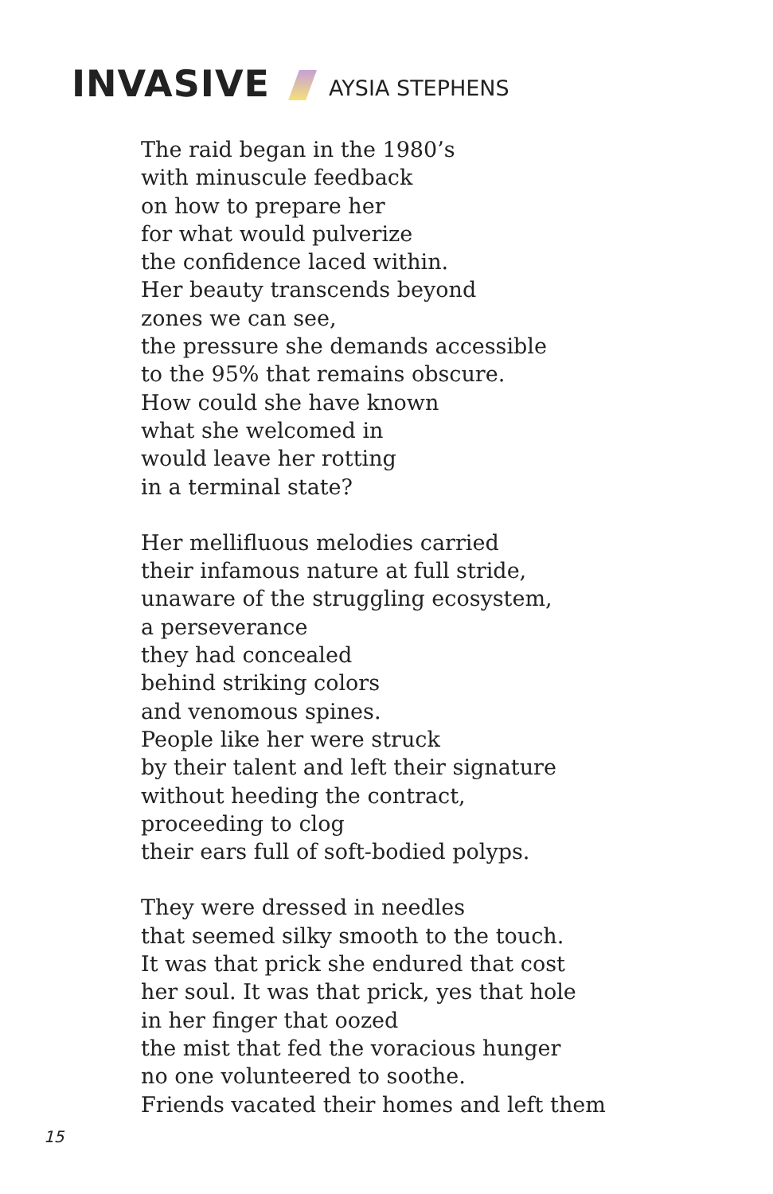INVASIVE AYSIA STEPHENS
The raid began in the 1980’s
with minuscule feedback
on how to prepare her
for what would pulverize
the confidence laced within.
Her beauty transcends beyond
zones we can see,
the pressure she demands accessible
to the 95% that remains obscure.
How could she have known
what she welcomed in
would leave her rotting
in a terminal state?
Her mellifluous melodies carried
their infamous nature at full stride,
unaware of the struggling ecosystem,
a perseverance
they had concealed
behind striking colors
and venomous spines.
People like her were struck
by their talent and left their signature
without heeding the contract,
proceeding to clog
their ears full of soft-bodied polyps.
They were dressed in needles
that seemed silky smooth to the touch.
It was that prick she endured that cost
her soul. It was that prick, yes that hole
in her finger that oozed
the mist that fed the voracious hunger
no one volunteered to soothe.
Friends vacated their homes and left them
15